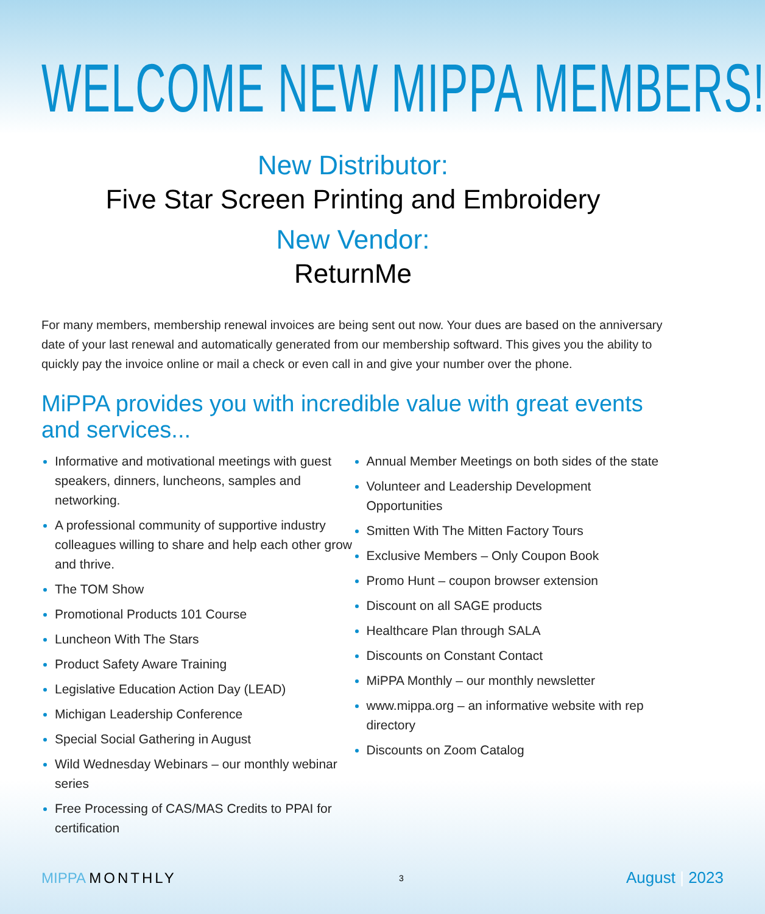WELCOME NEW MIPPA MEMBERS!
New Distributor:
Five Star Screen Printing and Embroidery
New Vendor:
ReturnMe
For many members, membership renewal invoices are being sent out now. Your dues are based on the anniversary date of your last renewal and automatically generated from our membership softward. This gives you the ability to quickly pay the invoice online or mail a check or even call in and give your number over the phone.
MiPPA provides you with incredible value with great events and services...
Informative and motivational meetings with guest speakers, dinners, luncheons, samples and networking.
A professional community of supportive industry colleagues willing to share and help each other grow and thrive.
The TOM Show
Promotional Products 101 Course
Luncheon With The Stars
Product Safety Aware Training
Legislative Education Action Day (LEAD)
Michigan Leadership Conference
Special Social Gathering in August
Wild Wednesday Webinars – our monthly webinar series
Free Processing of CAS/MAS Credits to PPAI for certification
Annual Member Meetings on both sides of the state
Volunteer and Leadership Development Opportunities
Smitten With The Mitten Factory Tours
Exclusive Members – Only Coupon Book
Promo Hunt – coupon browser extension
Discount on all SAGE products
Healthcare Plan through SALA
Discounts on Constant Contact
MiPPA Monthly – our monthly newsletter
www.mippa.org – an informative website with rep directory
Discounts on Zoom Catalog
MIPPA MONTHLY
3
August | 2023